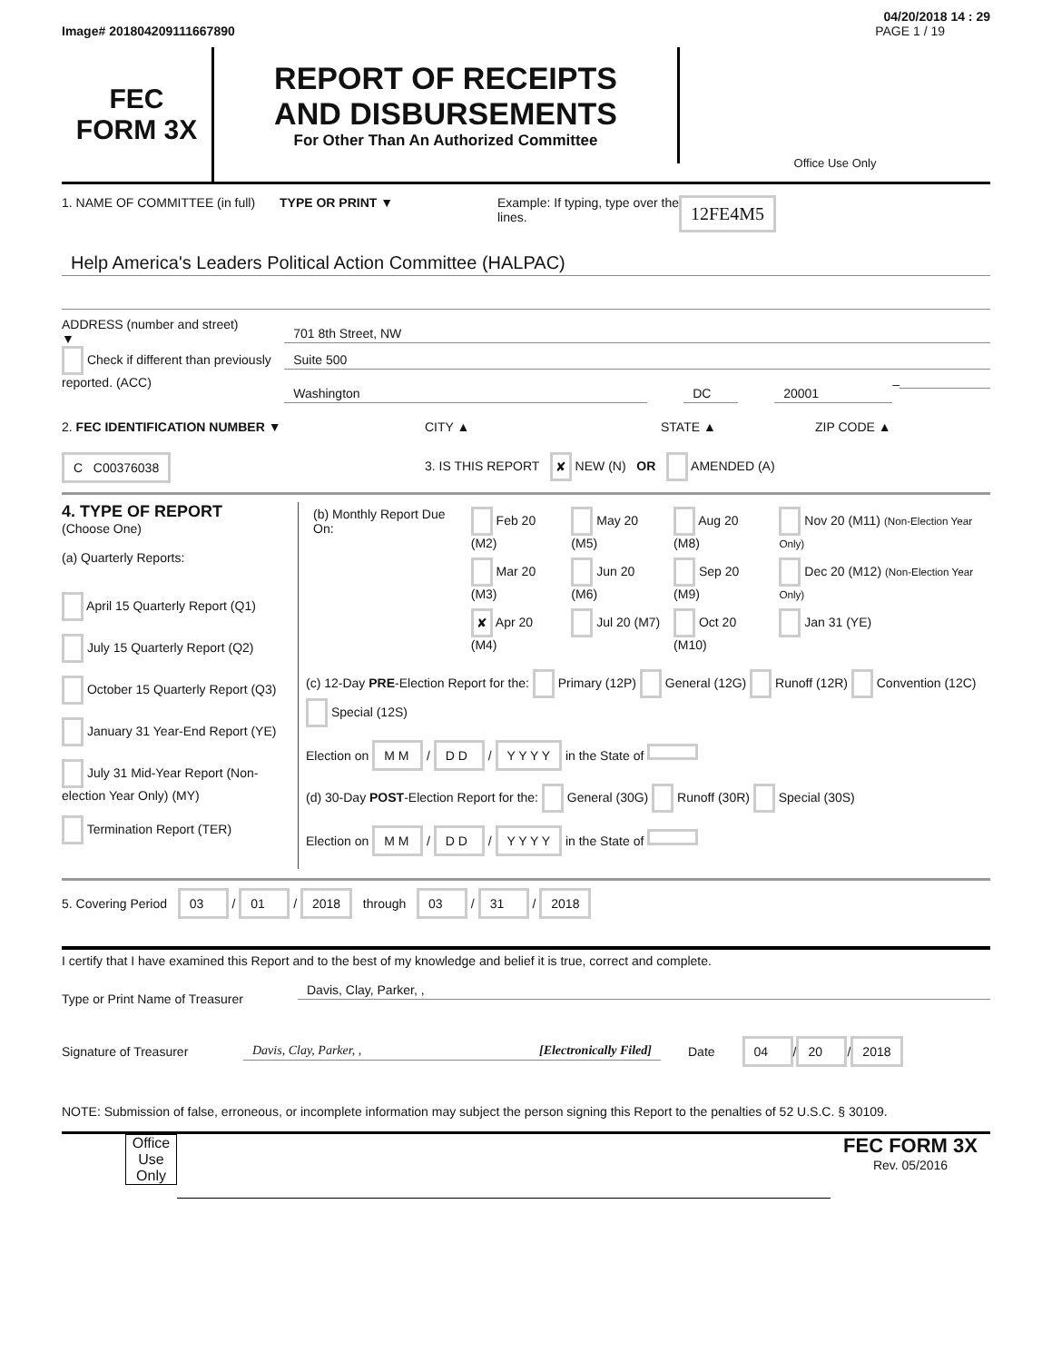04/20/2018 14 : 29
Image# 201804209111667890 PAGE 1 / 19
FEC
FORM 3X
REPORT OF RECEIPTS
AND DISBURSEMENTS
For Other Than An Authorized Committee
Office Use Only
1. NAME OF COMMITTEE (in full)
TYPE OR PRINT ▼ Example: If typing, type over the lines.
12FE4M5
Help America's Leaders Political Action Committee (HALPAC)
ADDRESS (number and street)
▼
Check if different than previously reported. (ACC)
701 8th Street, NW
Suite 500
Washington DC 20001
–
2. FEC IDENTIFICATION NUMBER ▼ CITY ▲ STATE ▲ ZIP CODE ▲
C C00376038
3. IS THIS REPORT ✘ NEW (N) OR AMENDED (A)
4. TYPE OF REPORT
(Choose One)
(a) Quarterly Reports:
April 15 Quarterly Report (Q1)
July 15 Quarterly Report (Q2)
October 15 Quarterly Report (Q3)
January 31 Year-End Report (YE)
July 31 Mid-Year Report (Non-election Year Only) (MY)
Termination Report (TER)
| (b) Monthly Report Due On: | Feb 20 (M2) | May 20 (M5) | Aug 20 (M8) | Nov 20 (M11) (Non-Election Year Only) |
| | Mar 20 (M3) | Jun 20 (M6) | Sep 20 (M9) | Dec 20 (M12) (Non-Election Year Only) |
| | ✘ Apr 20 (M4) | Jul 20 (M7) | Oct 20 (M10) | Jan 31 (YE) |
(c) 12-Day PRE-Election Report for the: Primary (12P) General (12G) Runoff (12R) Convention (12C) Special (12S)
Election on M M / D D / Y Y Y Y in the State of
(d) 30-Day POST-Election Report for the: General (30G) Runoff (30R) Special (30S)
Election on M M / D D / Y Y Y Y in the State of
5. Covering Period 03 / 01 / 2018 through 03 / 31 / 2018
I certify that I have examined this Report and to the best of my knowledge and belief it is true, correct and complete.
Type or Print Name of Treasurer
Davis, Clay, Parker, ,
Signature of Treasurer
Davis, Clay, Parker, , [Electronically Filed]
Date
04 / 20 / 2018
NOTE: Submission of false, erroneous, or incomplete information may subject the person signing this Report to the penalties of 52 U.S.C. § 30109.
Office Use Only
FEC FORM 3X
Rev. 05/2016